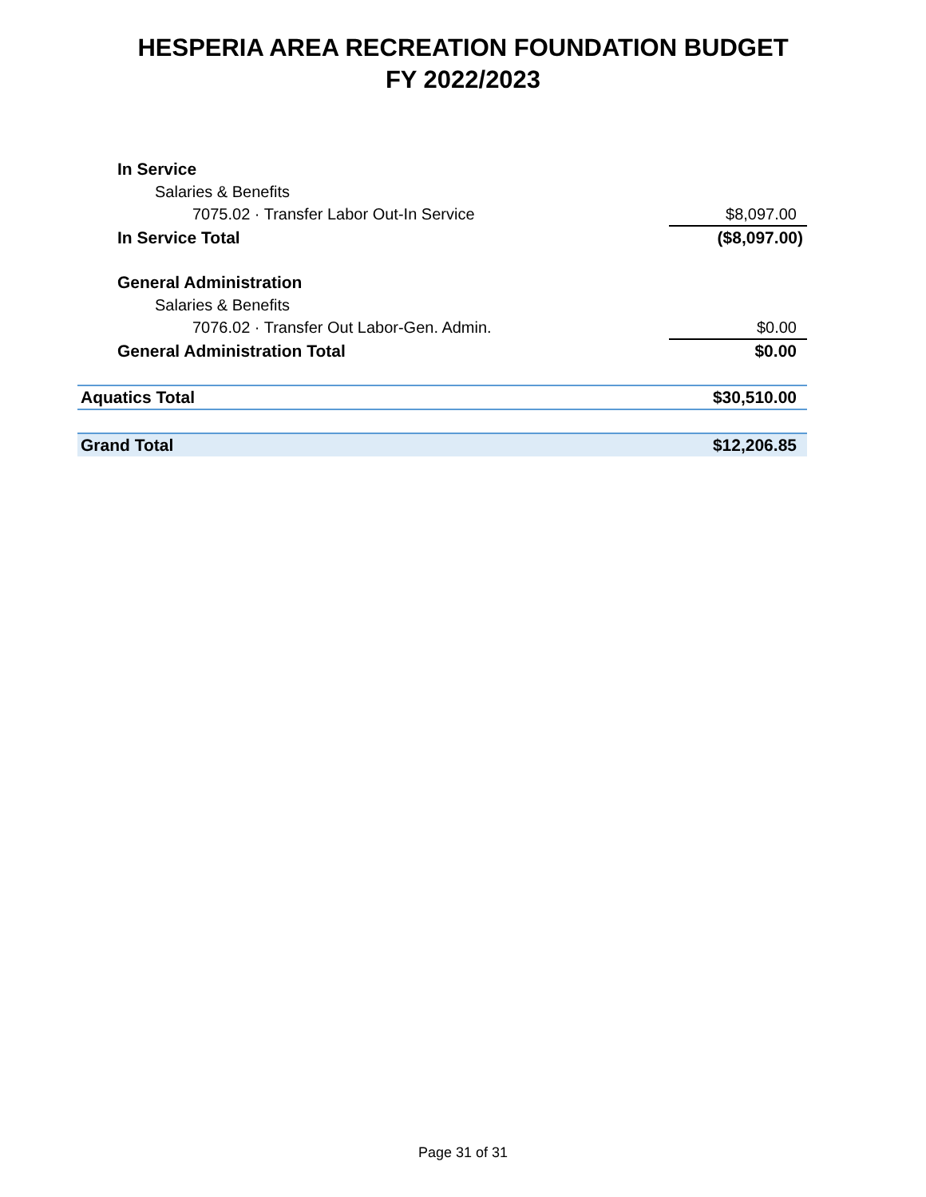HESPERIA AREA RECREATION FOUNDATION BUDGET
FY 2022/2023
| In Service | |
| Salaries & Benefits | |
| 7075.02 · Transfer Labor Out-In Service | $8,097.00 |
| In Service Total | ($8,097.00) |
| General Administration | |
| Salaries & Benefits | |
| 7076.02 · Transfer Out Labor-Gen. Admin. | $0.00 |
| General Administration Total | $0.00 |
| Aquatics Total | $30,510.00 |
| Grand Total | $12,206.85 |
Page 31 of 31